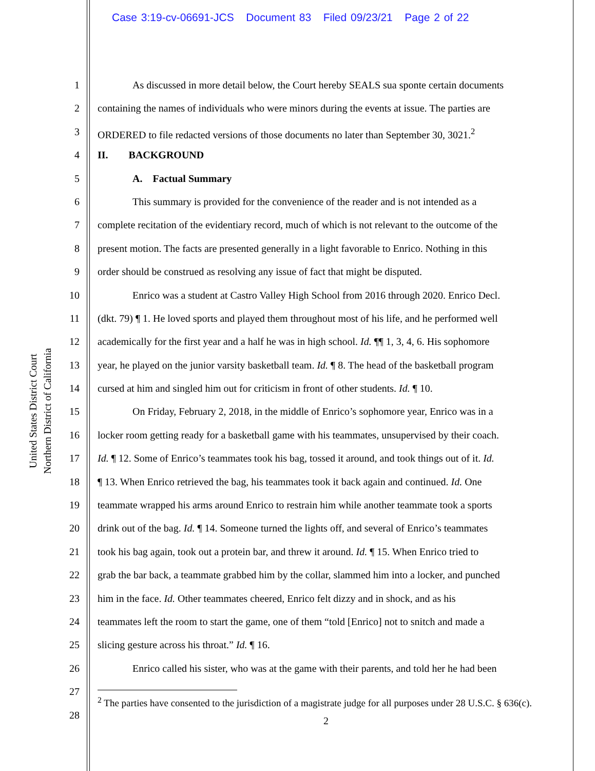Case 3:19-cv-06691-JCS Document 83 Filed 09/23/21 Page 2 of 22
United States District Court
Northern District of California
1
2
3
4
5
6
7
8
9
10
11
12
13
14
15
16
17
18
19
20
21
22
23
24
25
26
27
28
As discussed in more detail below, the Court hereby SEALS sua sponte certain documents
containing the names of individuals who were minors during the events at issue. The parties are
ORDERED to file redacted versions of those documents no later than September 30, 3021.<sup>2</sup>
II. BACKGROUND
A. Factual Summary
This summary is provided for the convenience of the reader and is not intended as a
complete recitation of the evidentiary record, much of which is not relevant to the outcome of the
present motion. The facts are presented generally in a light favorable to Enrico. Nothing in this
order should be construed as resolving any issue of fact that might be disputed.
Enrico was a student at Castro Valley High School from 2016 through 2020. Enrico Decl.
(dkt. 79) ¶ 1. He loved sports and played them throughout most of his life, and he performed well
academically for the first year and a half he was in high school. Id. ¶¶ 1, 3, 4, 6. His sophomore
year, he played on the junior varsity basketball team. Id. ¶ 8. The head of the basketball program
cursed at him and singled him out for criticism in front of other students. Id. ¶ 10.
On Friday, February 2, 2018, in the middle of Enrico’s sophomore year, Enrico was in a
locker room getting ready for a basketball game with his teammates, unsupervised by their coach.
Id. ¶ 12. Some of Enrico’s teammates took his bag, tossed it around, and took things out of it. Id.
¶ 13. When Enrico retrieved the bag, his teammates took it back again and continued. Id. One
teammate wrapped his arms around Enrico to restrain him while another teammate took a sports
drink out of the bag. Id. ¶ 14. Someone turned the lights off, and several of Enrico’s teammates
took his bag again, took out a protein bar, and threw it around. Id. ¶ 15. When Enrico tried to
grab the bar back, a teammate grabbed him by the collar, slammed him into a locker, and punched
him in the face. Id. Other teammates cheered, Enrico felt dizzy and in shock, and as his
teammates left the room to start the game, one of them “told [Enrico] not to snitch and made a
slicing gesture across his throat.” Id. ¶ 16.
Enrico called his sister, who was at the game with their parents, and told her he had been
<sup>2</sup> The parties have consented to the jurisdiction of a magistrate judge for all purposes under 28 U.S.C. § 636(c).
2